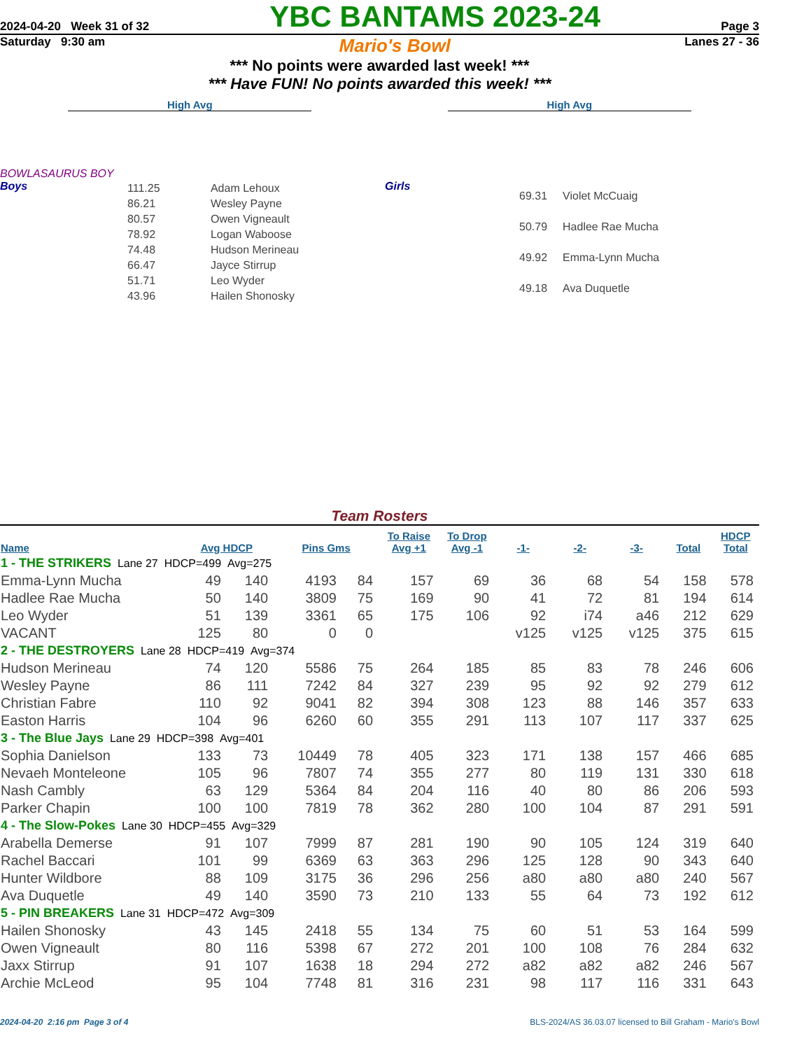2024-04-20 Week 31 of 32 YBC BANTAMS 2023-24 Page 3
Saturday 9:30 am Mario's Bowl Lanes 27 - 36
*** No points were awarded last week! ***
*** Have FUN! No points awarded this week! ***
High Avg High Avg
BOWLASAURUS BOY
Boys
| 111.25 | Adam Lehoux |
| 86.21 | Wesley Payne |
| 80.57 | Owen Vigneault |
| 78.92 | Logan Waboose |
| 74.48 | Hudson Merineau |
| 66.47 | Jayce Stirrup |
| 51.71 | Leo Wyder |
| 43.96 | Hailen Shonosky |
Girls
| 69.31 | Violet McCuaig |
| 50.79 | Hadlee Rae Mucha |
| 49.92 | Emma-Lynn Mucha |
| 49.18 | Ava Duquetle |
Team Rosters
| Name | Avg HDCP | | Pins Gms | | To Raise Avg +1 | To Drop Avg -1 | -1- | -2- | -3- | Total | HDCP Total |
| --- | --- | --- | --- | --- | --- | --- | --- | --- | --- | --- | --- |
| 1 - THE STRIKERS Lane 27 HDCP=499 Avg=275 | | | | | | | | | | | |
| Emma-Lynn Mucha | 49 | 140 | 4193 | 84 | 157 | 69 | 36 | 68 | 54 | 158 | 578 |
| Hadlee Rae Mucha | 50 | 140 | 3809 | 75 | 169 | 90 | 41 | 72 | 81 | 194 | 614 |
| Leo Wyder | 51 | 139 | 3361 | 65 | 175 | 106 | 92 | i74 | a46 | 212 | 629 |
| VACANT | 125 | 80 | 0 | 0 | | | v125 | v125 | v125 | 375 | 615 |
| 2 - THE DESTROYERS Lane 28 HDCP=419 Avg=374 | | | | | | | | | | | |
| Hudson Merineau | 74 | 120 | 5586 | 75 | 264 | 185 | 85 | 83 | 78 | 246 | 606 |
| Wesley Payne | 86 | 111 | 7242 | 84 | 327 | 239 | 95 | 92 | 92 | 279 | 612 |
| Christian Fabre | 110 | 92 | 9041 | 82 | 394 | 308 | 123 | 88 | 146 | 357 | 633 |
| Easton Harris | 104 | 96 | 6260 | 60 | 355 | 291 | 113 | 107 | 117 | 337 | 625 |
| 3 - The Blue Jays Lane 29 HDCP=398 Avg=401 | | | | | | | | | | | |
| Sophia Danielson | 133 | 73 | 10449 | 78 | 405 | 323 | 171 | 138 | 157 | 466 | 685 |
| Nevaeh Monteleone | 105 | 96 | 7807 | 74 | 355 | 277 | 80 | 119 | 131 | 330 | 618 |
| Nash Cambly | 63 | 129 | 5364 | 84 | 204 | 116 | 40 | 80 | 86 | 206 | 593 |
| Parker Chapin | 100 | 100 | 7819 | 78 | 362 | 280 | 100 | 104 | 87 | 291 | 591 |
| 4 - The Slow-Pokes Lane 30 HDCP=455 Avg=329 | | | | | | | | | | | |
| Arabella Demerse | 91 | 107 | 7999 | 87 | 281 | 190 | 90 | 105 | 124 | 319 | 640 |
| Rachel Baccari | 101 | 99 | 6369 | 63 | 363 | 296 | 125 | 128 | 90 | 343 | 640 |
| Hunter Wildbore | 88 | 109 | 3175 | 36 | 296 | 256 | a80 | a80 | a80 | 240 | 567 |
| Ava Duquetle | 49 | 140 | 3590 | 73 | 210 | 133 | 55 | 64 | 73 | 192 | 612 |
| 5 - PIN BREAKERS Lane 31 HDCP=472 Avg=309 | | | | | | | | | | | |
| Hailen Shonosky | 43 | 145 | 2418 | 55 | 134 | 75 | 60 | 51 | 53 | 164 | 599 |
| Owen Vigneault | 80 | 116 | 5398 | 67 | 272 | 201 | 100 | 108 | 76 | 284 | 632 |
| Jaxx Stirrup | 91 | 107 | 1638 | 18 | 294 | 272 | a82 | a82 | a82 | 246 | 567 |
| Archie McLeod | 95 | 104 | 7748 | 81 | 316 | 231 | 98 | 117 | 116 | 331 | 643 |
2024-04-20 2:16 pm Page 3 of 4 BLS-2024/AS 36.03.07 licensed to Bill Graham - Mario's Bowl